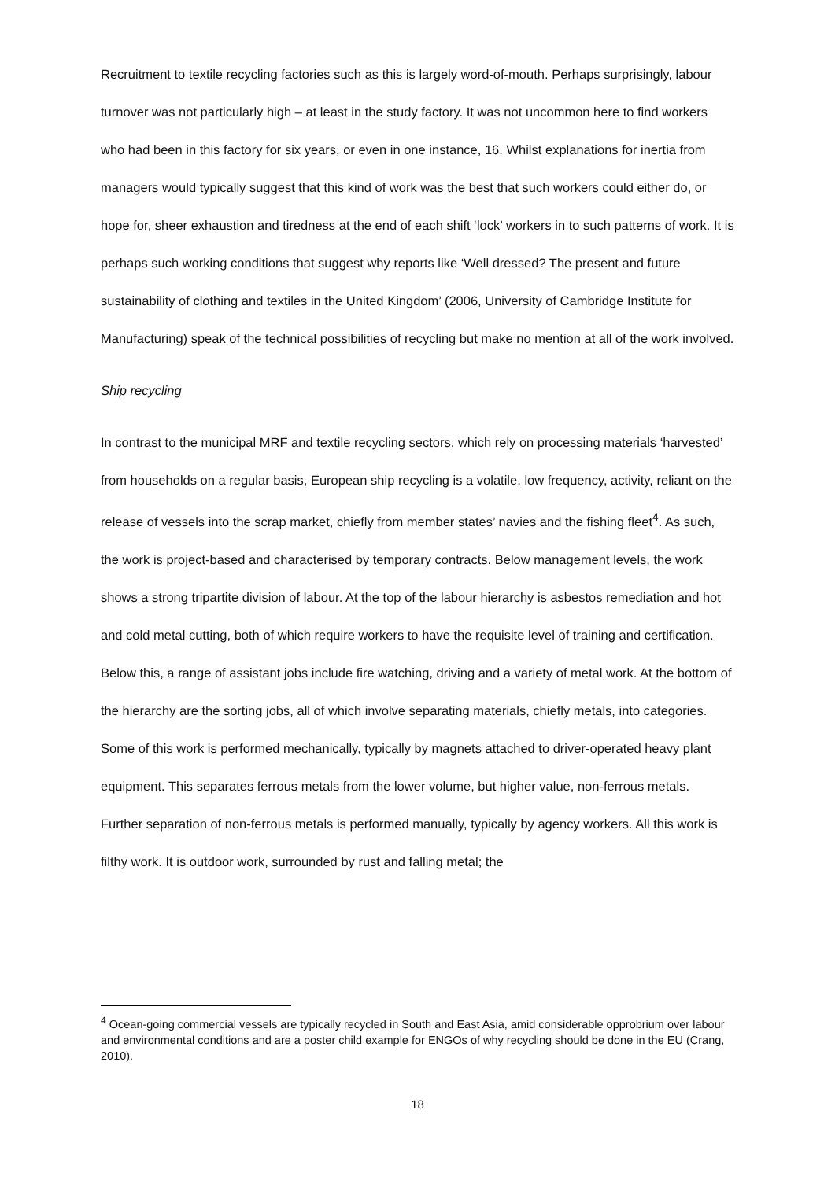Recruitment to textile recycling factories such as this is largely word-of-mouth. Perhaps surprisingly, labour turnover was not particularly high – at least in the study factory. It was not uncommon here to find workers who had been in this factory for six years, or even in one instance, 16. Whilst explanations for inertia from managers would typically suggest that this kind of work was the best that such workers could either do, or hope for, sheer exhaustion and tiredness at the end of each shift ‘lock’ workers in to such patterns of work. It is perhaps such working conditions that suggest why reports like ‘Well dressed? The present and future sustainability of clothing and textiles in the United Kingdom’ (2006, University of Cambridge Institute for Manufacturing) speak of the technical possibilities of recycling but make no mention at all of the work involved.
Ship recycling
In contrast to the municipal MRF and textile recycling sectors, which rely on processing materials ‘harvested’ from households on a regular basis, European ship recycling is a volatile, low frequency, activity, reliant on the release of vessels into the scrap market, chiefly from member states’ navies and the fishing fleet<sup>4</sup>. As such, the work is project-based and characterised by temporary contracts. Below management levels, the work shows a strong tripartite division of labour. At the top of the labour hierarchy is asbestos remediation and hot and cold metal cutting, both of which require workers to have the requisite level of training and certification. Below this, a range of assistant jobs include fire watching, driving and a variety of metal work. At the bottom of the hierarchy are the sorting jobs, all of which involve separating materials, chiefly metals, into categories. Some of this work is performed mechanically, typically by magnets attached to driver-operated heavy plant equipment. This separates ferrous metals from the lower volume, but higher value, non-ferrous metals. Further separation of non-ferrous metals is performed manually, typically by agency workers. All this work is filthy work. It is outdoor work, surrounded by rust and falling metal; the
<sup>4</sup> Ocean-going commercial vessels are typically recycled in South and East Asia, amid considerable opprobrium over labour and environmental conditions and are a poster child example for ENGOs of why recycling should be done in the EU (Crang, 2010).
18